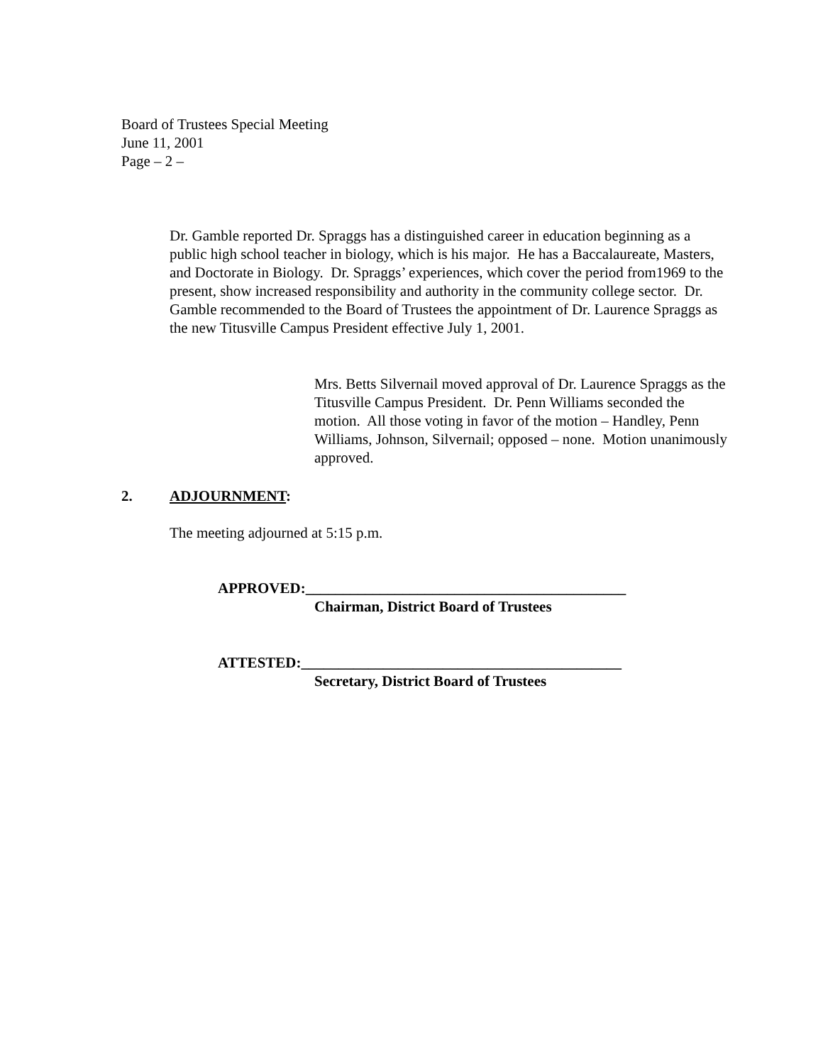Board of Trustees Special Meeting
June 11, 2001
Page – 2 –
Dr. Gamble reported Dr. Spraggs has a distinguished career in education beginning as a public high school teacher in biology, which is his major. He has a Baccalaureate, Masters, and Doctorate in Biology. Dr. Spraggs’ experiences, which cover the period from1969 to the present, show increased responsibility and authority in the community college sector. Dr. Gamble recommended to the Board of Trustees the appointment of Dr. Laurence Spraggs as the new Titusville Campus President effective July 1, 2001.
Mrs. Betts Silvernail moved approval of Dr. Laurence Spraggs as the Titusville Campus President. Dr. Penn Williams seconded the motion. All those voting in favor of the motion – Handley, Penn Williams, Johnson, Silvernail; opposed – none. Motion unanimously approved.
2. ADJOURNMENT:
The meeting adjourned at 5:15 p.m.
APPROVED:___________________________________________
Chairman, District Board of Trustees
ATTESTED:___________________________________________
Secretary, District Board of Trustees